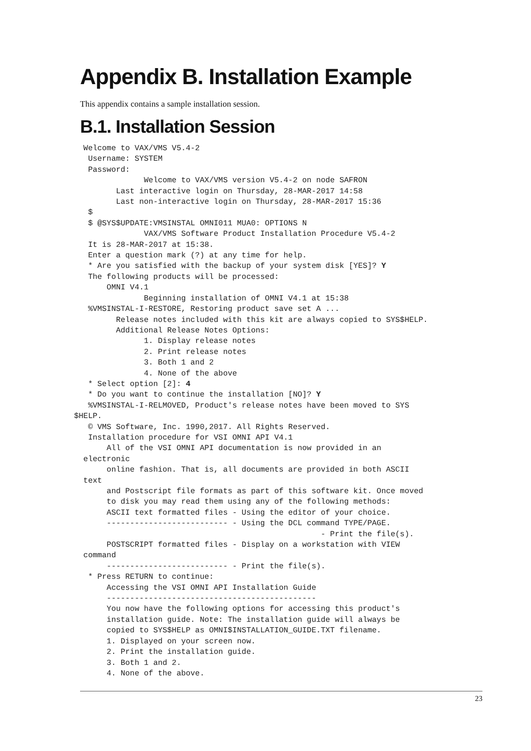Appendix B. Installation Example
This appendix contains a sample installation session.
B.1. Installation Session
  Welcome to VAX/VMS V5.4-2
   Username: SYSTEM
   Password:
               Welcome to VAX/VMS version V5.4-2 on node SAFRON
         Last interactive login on Thursday, 28-MAR-2017 14:58
         Last non-interactive login on Thursday, 28-MAR-2017 15:36
   $
   $ @SYS$UPDATE:VMSINSTAL OMNI011 MUA0: OPTIONS N
               VAX/VMS Software Product Installation Procedure V5.4-2
   It is 28-MAR-2017 at 15:38.
   Enter a question mark (?) at any time for help.
   * Are you satisfied with the backup of your system disk [YES]? Y
   The following products will be processed:
       OMNI V4.1
               Beginning installation of OMNI V4.1 at 15:38
   %VMSINSTAL-I-RESTORE, Restoring product save set A ...
         Release notes included with this kit are always copied to SYS$HELP.
         Additional Release Notes Options:
               1. Display release notes
               2. Print release notes
               3. Both 1 and 2
               4. None of the above
   * Select option [2]: 4
   * Do you want to continue the installation [NO]? Y
   %VMSINSTAL-I-RELMOVED, Product's release notes have been moved to SYS
$HELP.
   © VMS Software, Inc. 1990,2017. All Rights Reserved.
   Installation procedure for VSI OMNI API V4.1
       All of the VSI OMNI API documentation is now provided in an
  electronic
       online fashion. That is, all documents are provided in both ASCII
  text
       and Postscript file formats as part of this software kit. Once moved
       to disk you may read them using any of the following methods:
       ASCII text formatted files - Using the editor of your choice.
       -------------------------- - Using the DCL command TYPE/PAGE.
                                                     - Print the file(s).
       POSTSCRIPT formatted files - Display on a workstation with VIEW
  command
       -------------------------- - Print the file(s).
   * Press RETURN to continue:
       Accessing the VSI OMNI API Installation Guide
       ---------------------------------------------
       You now have the following options for accessing this product's
       installation guide. Note: The installation guide will always be
       copied to SYS$HELP as OMNI$INSTALLATION_GUIDE.TXT filename.
       1. Displayed on your screen now.
       2. Print the installation guide.
       3. Both 1 and 2.
       4. None of the above.
23